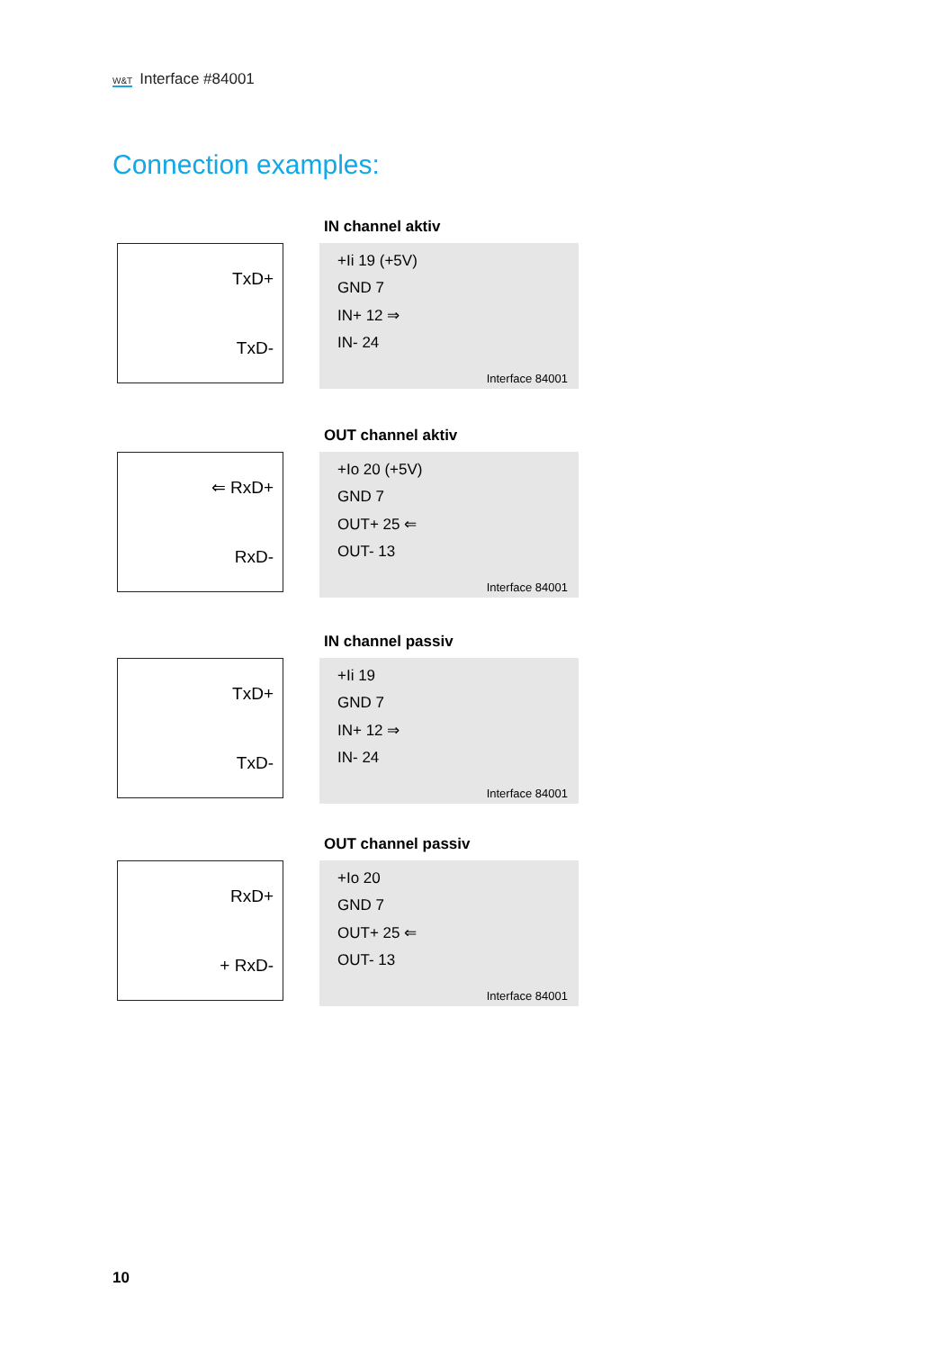W&T Interface #84001
Connection examples:
IN channel aktiv
TxD+
TxD-
+Ii 19 (+5V)
GND 7
IN+ 12 ⇒
IN- 24
Interface 84001
OUT channel aktiv
⇐ RxD+
RxD-
+Io 20 (+5V)
GND 7
OUT+ 25 ⇐
OUT- 13
Interface 84001
IN channel passiv
TxD+
TxD-
+Ii 19
GND 7
IN+ 12 ⇒
IN- 24
Interface 84001
OUT channel passiv
RxD+
+ RxD-
+Io 20
GND 7
OUT+ 25 ⇐
OUT- 13
Interface 84001
10